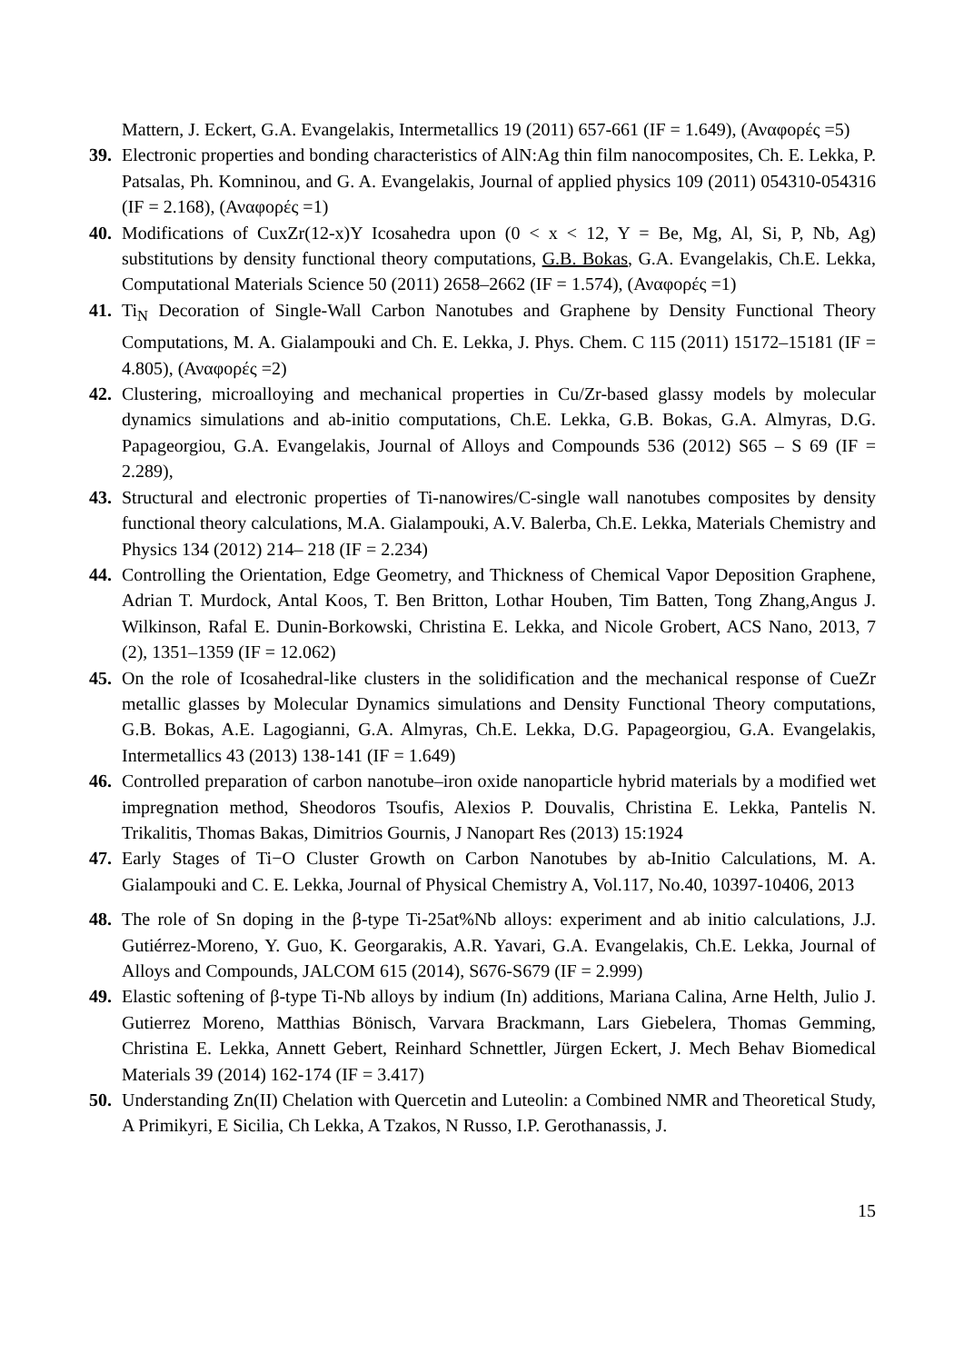Mattern, J. Eckert, G.A. Evangelakis, Intermetallics 19 (2011) 657-661 (IF = 1.649), (Αναφορές =5)
39. Electronic properties and bonding characteristics of AlN:Ag thin film nanocomposites, Ch. E. Lekka, P. Patsalas, Ph. Komninou, and G. A. Evangelakis, Journal of applied physics 109 (2011) 054310-054316 (IF = 2.168), (Αναφορές =1)
40. Modifications of CuxZr(12-x)Y Icosahedra upon (0 < x < 12, Y = Be, Mg, Al, Si, P, Nb, Ag) substitutions by density functional theory computations, G.B. Bokas, G.A. Evangelakis, Ch.E. Lekka, Computational Materials Science 50 (2011) 2658–2662 (IF = 1.574), (Αναφορές =1)
41. Ti<sub>N</sub> Decoration of Single-Wall Carbon Nanotubes and Graphene by Density Functional Theory Computations, M. A. Gialampouki and Ch. E. Lekka, J. Phys. Chem. C 115 (2011) 15172–15181 (IF = 4.805), (Αναφορές =2)
42. Clustering, microalloying and mechanical properties in Cu/Zr-based glassy models by molecular dynamics simulations and ab-initio computations, Ch.E. Lekka, G.B. Bokas, G.A. Almyras, D.G. Papageorgiou, G.A. Evangelakis, Journal of Alloys and Compounds 536 (2012) S65 – S 69 (IF = 2.289),
43. Structural and electronic properties of Ti-nanowires/C-single wall nanotubes composites by density functional theory calculations, M.A. Gialampouki, A.V. Balerba, Ch.E. Lekka, Materials Chemistry and Physics 134 (2012) 214– 218 (IF = 2.234)
44. Controlling the Orientation, Edge Geometry, and Thickness of Chemical Vapor Deposition Graphene, Adrian T. Murdock, Antal Koos, T. Ben Britton, Lothar Houben, Tim Batten, Tong Zhang,Angus J. Wilkinson, Rafal E. Dunin-Borkowski, Christina E. Lekka, and Nicole Grobert, ACS Nano, 2013, 7 (2), 1351–1359 (IF = 12.062)
45. On the role of Icosahedral-like clusters in the solidification and the mechanical response of CueZr metallic glasses by Molecular Dynamics simulations and Density Functional Theory computations, G.B. Bokas, A.E. Lagogianni, G.A. Almyras, Ch.E. Lekka, D.G. Papageorgiou, G.A. Evangelakis, Intermetallics 43 (2013) 138-141 (IF = 1.649)
46. Controlled preparation of carbon nanotube–iron oxide nanoparticle hybrid materials by a modified wet impregnation method, Sheodoros Tsoufis, Alexios P. Douvalis, Christina E. Lekka, Pantelis N. Trikalitis, Thomas Bakas, Dimitrios Gournis, J Nanopart Res (2013) 15:1924
47. Early Stages of Ti−O Cluster Growth on Carbon Nanotubes by ab-Initio Calculations, M. A. Gialampouki and C. E. Lekka, Journal of Physical Chemistry A, Vol.117, No.40, 10397-10406, 2013
48. The role of Sn doping in the β-type Ti-25at%Nb alloys: experiment and ab initio calculations, J.J. Gutiérrez-Moreno, Y. Guo, K. Georgarakis, A.R. Yavari, G.A. Evangelakis, Ch.E. Lekka, Journal of Alloys and Compounds, JALCOM 615 (2014), S676-S679 (IF = 2.999)
49. Elastic softening of β-type Ti-Nb alloys by indium (In) additions, Mariana Calina, Arne Helth, Julio J. Gutierrez Moreno, Matthias Bönisch, Varvara Brackmann, Lars Giebelera, Thomas Gemming, Christina E. Lekka, Annett Gebert, Reinhard Schnettler, Jürgen Eckert, J. Mech Behav Biomedical Materials 39 (2014) 162-174 (IF = 3.417)
50. Understanding Zn(II) Chelation with Quercetin and Luteolin: a Combined NMR and Theoretical Study, A Primikyri, E Sicilia, Ch Lekka, A Tzakos, N Russo, I.P. Gerothanassis, J.
15